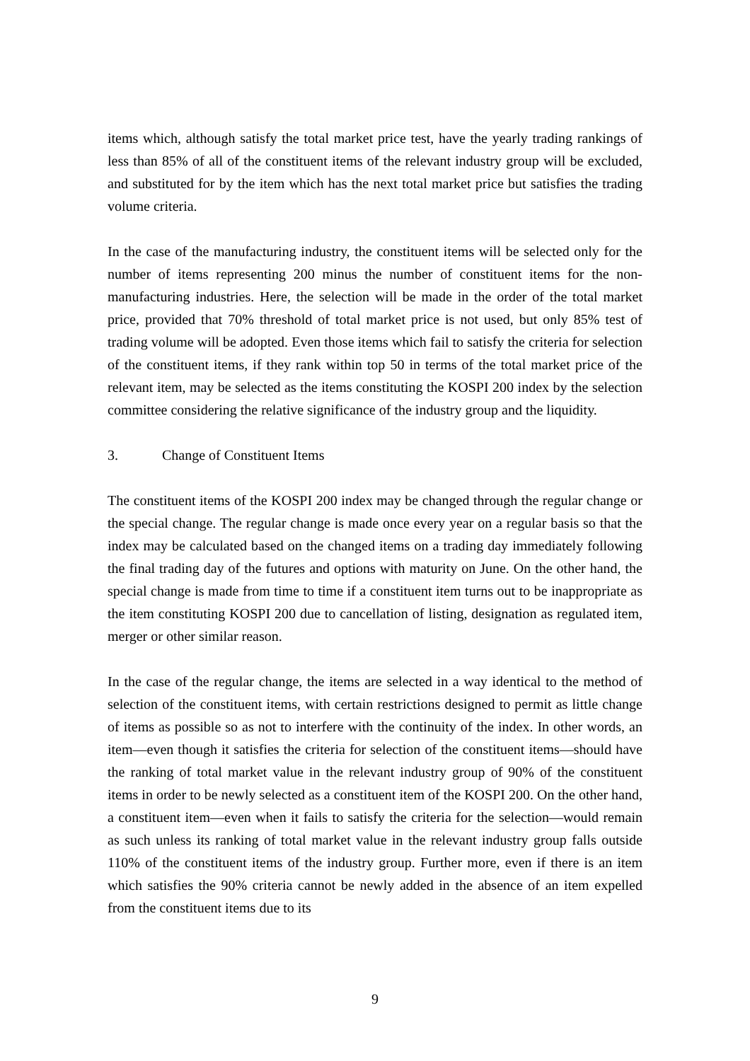items which, although satisfy the total market price test, have the yearly trading rankings of less than 85% of all of the constituent items of the relevant industry group will be excluded, and substituted for by the item which has the next total market price but satisfies the trading volume criteria.
In the case of the manufacturing industry, the constituent items will be selected only for the number of items representing 200 minus the number of constituent items for the non-manufacturing industries. Here, the selection will be made in the order of the total market price, provided that 70% threshold of total market price is not used, but only 85% test of trading volume will be adopted. Even those items which fail to satisfy the criteria for selection of the constituent items, if they rank within top 50 in terms of the total market price of the relevant item, may be selected as the items constituting the KOSPI 200 index by the selection committee considering the relative significance of the industry group and the liquidity.
3. Change of Constituent Items
The constituent items of the KOSPI 200 index may be changed through the regular change or the special change. The regular change is made once every year on a regular basis so that the index may be calculated based on the changed items on a trading day immediately following the final trading day of the futures and options with maturity on June. On the other hand, the special change is made from time to time if a constituent item turns out to be inappropriate as the item constituting KOSPI 200 due to cancellation of listing, designation as regulated item, merger or other similar reason.
In the case of the regular change, the items are selected in a way identical to the method of selection of the constituent items, with certain restrictions designed to permit as little change of items as possible so as not to interfere with the continuity of the index. In other words, an item—even though it satisfies the criteria for selection of the constituent items—should have the ranking of total market value in the relevant industry group of 90% of the constituent items in order to be newly selected as a constituent item of the KOSPI 200. On the other hand, a constituent item—even when it fails to satisfy the criteria for the selection—would remain as such unless its ranking of total market value in the relevant industry group falls outside 110% of the constituent items of the industry group. Further more, even if there is an item which satisfies the 90% criteria cannot be newly added in the absence of an item expelled from the constituent items due to its
9